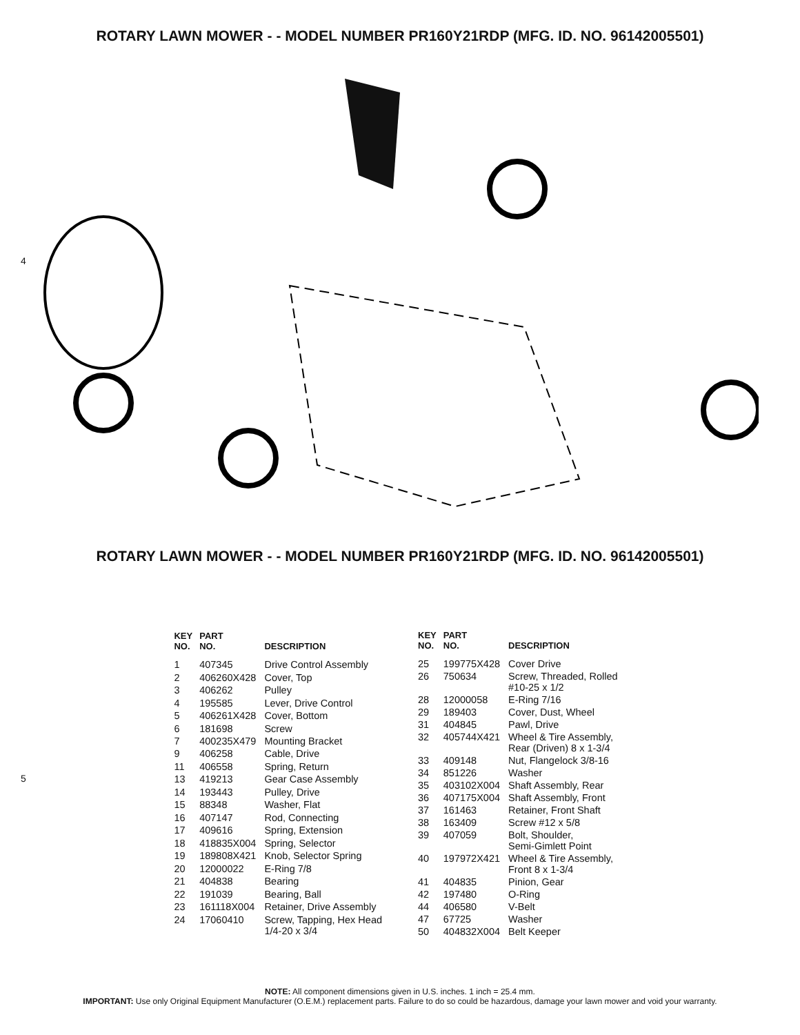ROTARY LAWN MOWER - - MODEL NUMBER PR160Y21RDP (MFG. ID. NO. 96142005501)
4
5
ROTARY LAWN MOWER - - MODEL NUMBER PR160Y21RDP (MFG. ID. NO. 96142005501)
| KEY NO. | PART NO. | DESCRIPTION |
| --- | --- | --- |
| 1 | 407345 | Drive Control Assembly |
| 2 | 406260X428 | Cover, Top |
| 3 | 406262 | Pulley |
| 4 | 195585 | Lever, Drive Control |
| 5 | 406261X428 | Cover, Bottom |
| 6 | 181698 | Screw |
| 7 | 400235X479 | Mounting Bracket |
| 9 | 406258 | Cable, Drive |
| 11 | 406558 | Spring, Return |
| 13 | 419213 | Gear Case Assembly |
| 14 | 193443 | Pulley, Drive |
| 15 | 88348 | Washer, Flat |
| 16 | 407147 | Rod, Connecting |
| 17 | 409616 | Spring, Extension |
| 18 | 418835X004 | Spring, Selector |
| 19 | 189808X421 | Knob, Selector Spring |
| 20 | 12000022 | E-Ring 7/8 |
| 21 | 404838 | Bearing |
| 22 | 191039 | Bearing, Ball |
| 23 | 161118X004 | Retainer, Drive Assembly |
| 24 | 17060410 | Screw, Tapping, Hex Head 1/4-20 x 3/4 |
| KEY NO. | PART NO. | DESCRIPTION |
| --- | --- | --- |
| 25 | 199775X428 | Cover Drive |
| 26 | 750634 | Screw, Threaded, Rolled #10-25 x 1/2 |
| 28 | 12000058 | E-Ring 7/16 |
| 29 | 189403 | Cover, Dust, Wheel |
| 31 | 404845 | Pawl, Drive |
| 32 | 405744X421 | Wheel & Tire Assembly, Rear (Driven) 8 x 1-3/4 |
| 33 | 409148 | Nut, Flangelock 3/8-16 |
| 34 | 851226 | Washer |
| 35 | 403102X004 | Shaft Assembly, Rear |
| 36 | 407175X004 | Shaft Assembly, Front |
| 37 | 161463 | Retainer, Front Shaft |
| 38 | 163409 | Screw #12 x 5/8 |
| 39 | 407059 | Bolt, Shoulder, Semi-Gimlett Point |
| 40 | 197972X421 | Wheel & Tire Assembly, Front 8 x 1-3/4 |
| 41 | 404835 | Pinion, Gear |
| 42 | 197480 | O-Ring |
| 44 | 406580 | V-Belt |
| 47 | 67725 | Washer |
| 50 | 404832X004 | Belt Keeper |
NOTE: All component dimensions given in U.S. inches. 1 inch = 25.4 mm.
IMPORTANT: Use only Original Equipment Manufacturer (O.E.M.) replacement parts. Failure to do so could be hazardous, damage your lawn mower and void your warranty.